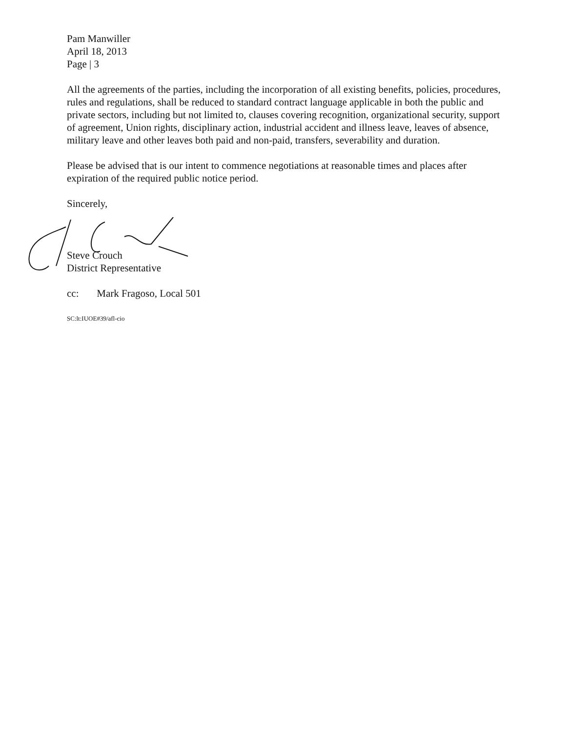Pam Manwiller
April 18, 2013
Page | 3
All the agreements of the parties, including the incorporation of all existing benefits, policies, procedures, rules and regulations, shall be reduced to standard contract language applicable in both the public and private sectors, including but not limited to, clauses covering recognition, organizational security, support of agreement, Union rights, disciplinary action, industrial accident and illness leave, leaves of absence, military leave and other leaves both paid and non-paid, transfers, severability and duration.
Please be advised that is our intent to commence negotiations at reasonable times and places after expiration of the required public notice period.
Sincerely,
Steve Crouch
District Representative
cc: Mark Fragoso, Local 501
SC:lt:IUOE#39/afl-cio